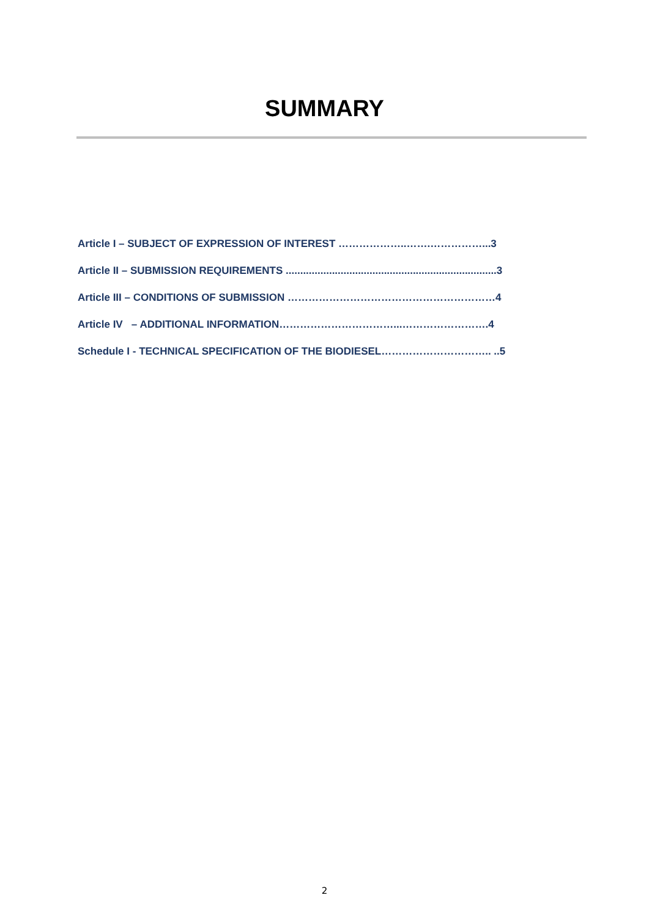SUMMARY
Article I – SUBJECT OF EXPRESSION OF INTEREST ………………..…….……………...3
Article II – SUBMISSION REQUIREMENTS .........................................................................3
Article III – CONDITIONS OF SUBMISSION ……………………………………………………4
Article IV – ADDITIONAL INFORMATION……………………………...…………………….4
Schedule I - TECHNICAL SPECIFICATION OF THE BIODIESEL………………………….. ..5
2